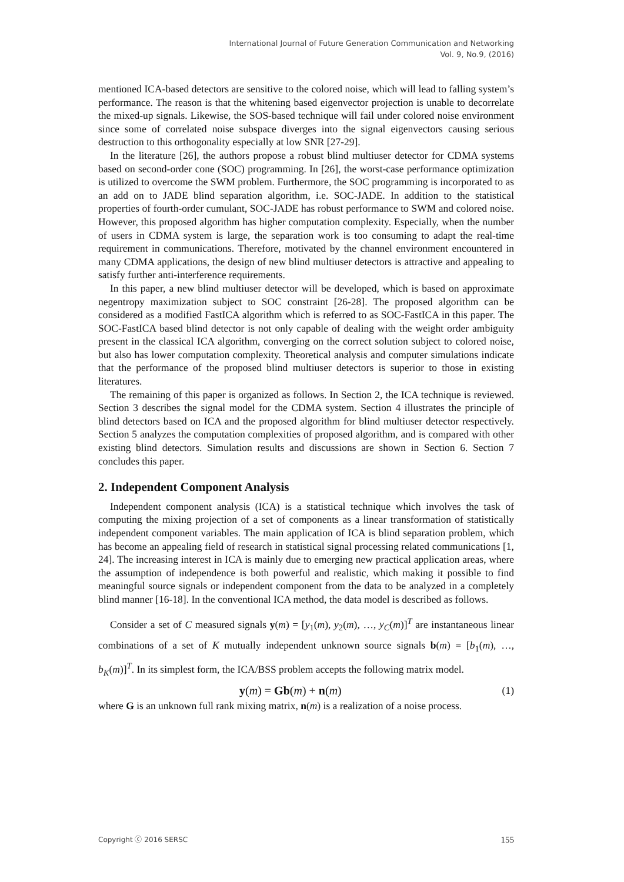International Journal of Future Generation Communication and Networking
Vol. 9, No.9, (2016)
mentioned ICA-based detectors are sensitive to the colored noise, which will lead to falling system’s performance. The reason is that the whitening based eigenvector projection is unable to decorrelate the mixed-up signals. Likewise, the SOS-based technique will fail under colored noise environment since some of correlated noise subspace diverges into the signal eigenvectors causing serious destruction to this orthogonality especially at low SNR [27-29].
In the literature [26], the authors propose a robust blind multiuser detector for CDMA systems based on second-order cone (SOC) programming. In [26], the worst-case performance optimization is utilized to overcome the SWM problem. Furthermore, the SOC programming is incorporated to as an add on to JADE blind separation algorithm, i.e. SOC-JADE. In addition to the statistical properties of fourth-order cumulant, SOC-JADE has robust performance to SWM and colored noise. However, this proposed algorithm has higher computation complexity. Especially, when the number of users in CDMA system is large, the separation work is too consuming to adapt the real-time requirement in communications. Therefore, motivated by the channel environment encountered in many CDMA applications, the design of new blind multiuser detectors is attractive and appealing to satisfy further anti-interference requirements.
In this paper, a new blind multiuser detector will be developed, which is based on approximate negentropy maximization subject to SOC constraint [26-28]. The proposed algorithm can be considered as a modified FastICA algorithm which is referred to as SOC-FastICA in this paper. The SOC-FastICA based blind detector is not only capable of dealing with the weight order ambiguity present in the classical ICA algorithm, converging on the correct solution subject to colored noise, but also has lower computation complexity. Theoretical analysis and computer simulations indicate that the performance of the proposed blind multiuser detectors is superior to those in existing literatures.
The remaining of this paper is organized as follows. In Section 2, the ICA technique is reviewed. Section 3 describes the signal model for the CDMA system. Section 4 illustrates the principle of blind detectors based on ICA and the proposed algorithm for blind multiuser detector respectively. Section 5 analyzes the computation complexities of proposed algorithm, and is compared with other existing blind detectors. Simulation results and discussions are shown in Section 6. Section 7 concludes this paper.
2. Independent Component Analysis
Independent component analysis (ICA) is a statistical technique which involves the task of computing the mixing projection of a set of components as a linear transformation of statistically independent component variables. The main application of ICA is blind separation problem, which has become an appealing field of research in statistical signal processing related communications [1, 24]. The increasing interest in ICA is mainly due to emerging new practical application areas, where the assumption of independence is both powerful and realistic, which making it possible to find meaningful source signals or independent component from the data to be analyzed in a completely blind manner [16-18]. In the conventional ICA method, the data model is described as follows.
Consider a set of C measured signals y(m) = [y<sub>1</sub>(m), y<sub>2</sub>(m), …, y<sub>C</sub>(m)]<sup>T</sup> are instantaneous linear combinations of a set of K mutually independent unknown source signals b(m) = [b<sub>1</sub>(m), …, b<sub>K</sub>(m)]<sup>T</sup>. In its simplest form, the ICA/BSS problem accepts the following matrix model.
y(m) = Gb(m) + n(m) (1)
where G is an unknown full rank mixing matrix, n(m) is a realization of a noise process.
Copyright ⓒ 2016 SERSC 155